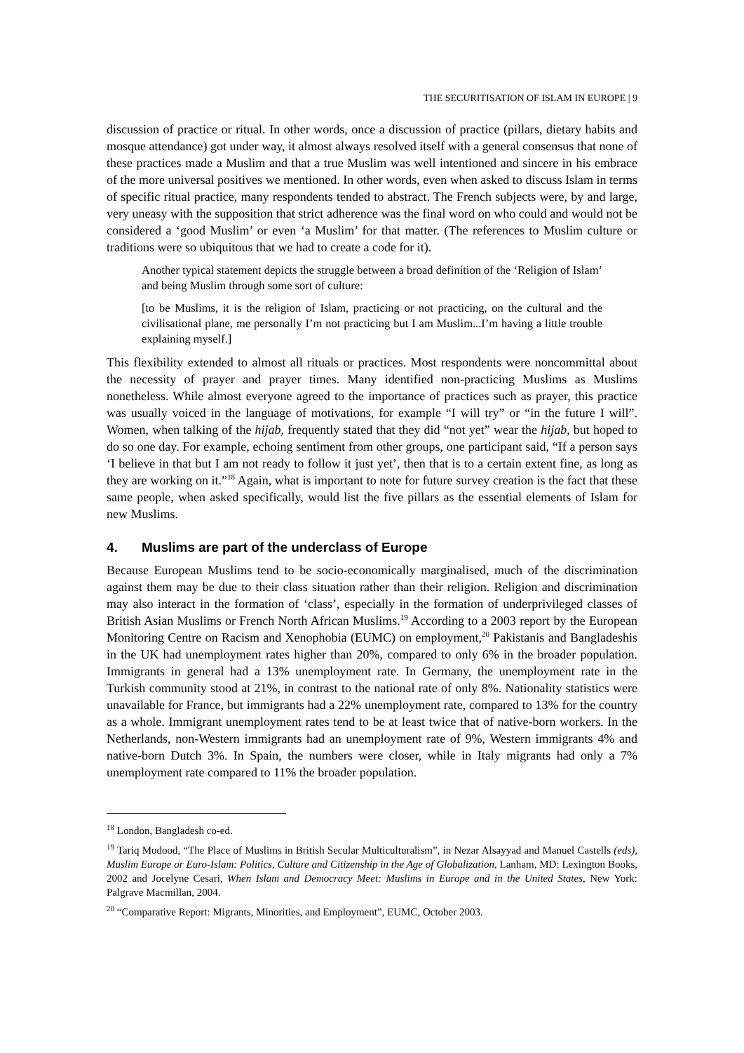THE SECURITISATION OF ISLAM IN EUROPE | 9
discussion of practice or ritual. In other words, once a discussion of practice (pillars, dietary habits and mosque attendance) got under way, it almost always resolved itself with a general consensus that none of these practices made a Muslim and that a true Muslim was well intentioned and sincere in his embrace of the more universal positives we mentioned. In other words, even when asked to discuss Islam in terms of specific ritual practice, many respondents tended to abstract. The French subjects were, by and large, very uneasy with the supposition that strict adherence was the final word on who could and would not be considered a ‘good Muslim’ or even ‘a Muslim’ for that matter. (The references to Muslim culture or traditions were so ubiquitous that we had to create a code for it).
Another typical statement depicts the struggle between a broad definition of the ‘Religion of Islam’ and being Muslim through some sort of culture:
[to be Muslims, it is the religion of Islam, practicing or not practicing, on the cultural and the civilisational plane, me personally I’m not practicing but I am Muslim...I’m having a little trouble explaining myself.]
This flexibility extended to almost all rituals or practices. Most respondents were noncommittal about the necessity of prayer and prayer times. Many identified non-practicing Muslims as Muslims nonetheless. While almost everyone agreed to the importance of practices such as prayer, this practice was usually voiced in the language of motivations, for example “I will try” or “in the future I will”. Women, when talking of the hijab, frequently stated that they did “not yet” wear the hijab, but hoped to do so one day. For example, echoing sentiment from other groups, one participant said, “If a person says ‘I believe in that but I am not ready to follow it just yet’, then that is to a certain extent fine, as long as they are working on it.”<sup>18</sup> Again, what is important to note for future survey creation is the fact that these same people, when asked specifically, would list the five pillars as the essential elements of Islam for new Muslims.
4. Muslims are part of the underclass of Europe
Because European Muslims tend to be socio-economically marginalised, much of the discrimination against them may be due to their class situation rather than their religion. Religion and discrimination may also interact in the formation of ‘class’, especially in the formation of underprivileged classes of British Asian Muslims or French North African Muslims.<sup>19</sup> According to a 2003 report by the European Monitoring Centre on Racism and Xenophobia (EUMC) on employment,<sup>20</sup> Pakistanis and Bangladeshis in the UK had unemployment rates higher than 20%, compared to only 6% in the broader population. Immigrants in general had a 13% unemployment rate. In Germany, the unemployment rate in the Turkish community stood at 21%, in contrast to the national rate of only 8%. Nationality statistics were unavailable for France, but immigrants had a 22% unemployment rate, compared to 13% for the country as a whole. Immigrant unemployment rates tend to be at least twice that of native-born workers. In the Netherlands, non-Western immigrants had an unemployment rate of 9%, Western immigrants 4% and native-born Dutch 3%. In Spain, the numbers were closer, while in Italy migrants had only a 7% unemployment rate compared to 11% the broader population.
<sup>18</sup> London, Bangladesh co-ed.
<sup>19</sup> Tariq Modood, “The Place of Muslims in British Secular Multiculturalism”, in Nezar Alsayyad and Manuel Castells (eds), Muslim Europe or Euro-Islam: Politics, Culture and Citizenship in the Age of Globalization, Lanham, MD: Lexington Books, 2002 and Jocelyne Cesari, When Islam and Democracy Meet: Muslims in Europe and in the United States, New York: Palgrave Macmillan, 2004.
<sup>20</sup> “Comparative Report: Migrants, Minorities, and Employment”, EUMC, October 2003.